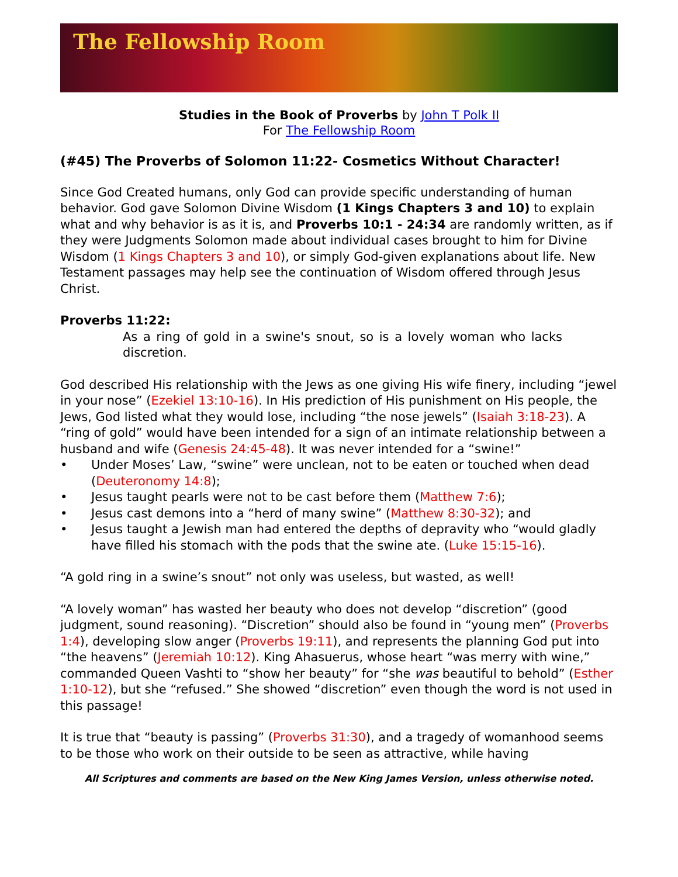The Fellowship Room
Studies in the Book of Proverbs by John T Polk II
For The Fellowship Room
(#45) The Proverbs of Solomon 11:22- Cosmetics Without Character!
Since God Created humans, only God can provide specific understanding of human behavior. God gave Solomon Divine Wisdom (1 Kings Chapters 3 and 10) to explain what and why behavior is as it is, and Proverbs 10:1 - 24:34 are randomly written, as if they were Judgments Solomon made about individual cases brought to him for Divine Wisdom (1 Kings Chapters 3 and 10), or simply God-given explanations about life. New Testament passages may help see the continuation of Wisdom offered through Jesus Christ.
Proverbs 11:22:
As a ring of gold in a swine's snout, so is a lovely woman who lacks discretion.
God described His relationship with the Jews as one giving His wife finery, including “jewel in your nose” (Ezekiel 13:10-16). In His prediction of His punishment on His people, the Jews, God listed what they would lose, including “the nose jewels” (Isaiah 3:18-23). A “ring of gold” would have been intended for a sign of an intimate relationship between a husband and wife (Genesis 24:45-48). It was never intended for a “swine!”
• Under Moses’ Law, “swine” were unclean, not to be eaten or touched when dead (Deuteronomy 14:8);
• Jesus taught pearls were not to be cast before them (Matthew 7:6);
• Jesus cast demons into a “herd of many swine” (Matthew 8:30-32); and
• Jesus taught a Jewish man had entered the depths of depravity who “would gladly have filled his stomach with the pods that the swine ate. (Luke 15:15-16).
“A gold ring in a swine’s snout” not only was useless, but wasted, as well!
“A lovely woman” has wasted her beauty who does not develop “discretion” (good judgment, sound reasoning). “Discretion” should also be found in “young men” (Proverbs 1:4), developing slow anger (Proverbs 19:11), and represents the planning God put into “the heavens” (Jeremiah 10:12). King Ahasuerus, whose heart “was merry with wine,” commanded Queen Vashti to “show her beauty” for “she was beautiful to behold” (Esther 1:10-12), but she “refused.” She showed “discretion” even though the word is not used in this passage!
It is true that “beauty is passing” (Proverbs 31:30), and a tragedy of womanhood seems to be those who work on their outside to be seen as attractive, while having
All Scriptures and comments are based on the New King James Version, unless otherwise noted.